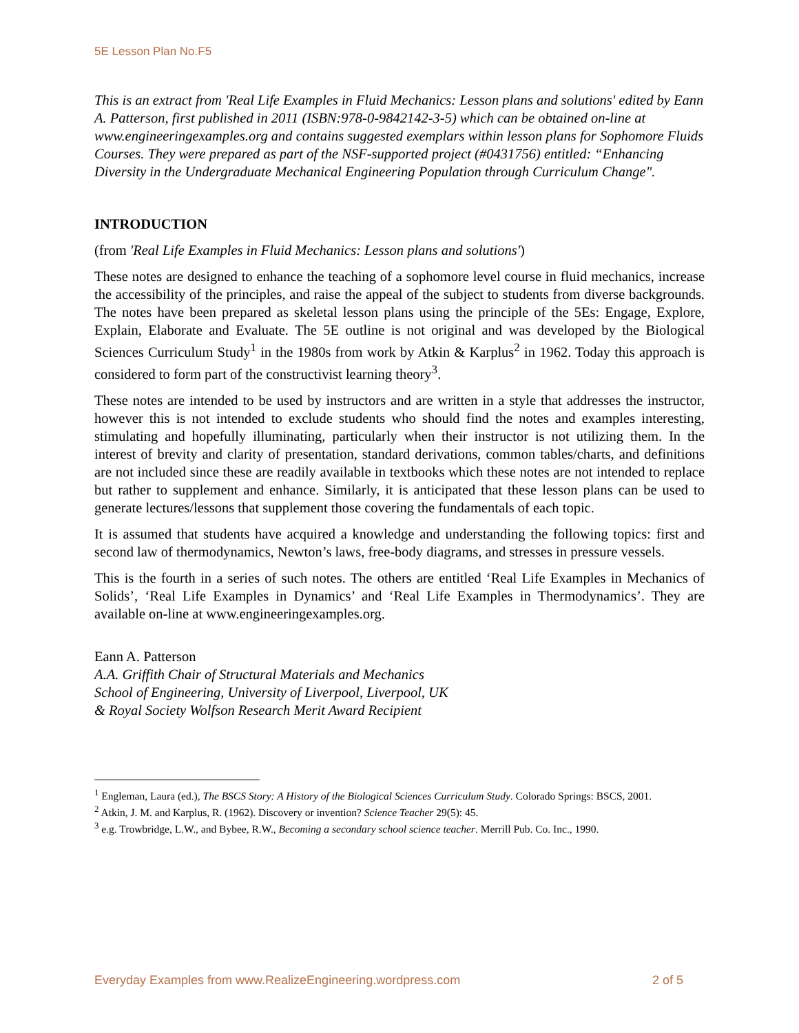5E Lesson Plan No.F5
This is an extract from 'Real Life Examples in Fluid Mechanics: Lesson plans and solutions' edited by Eann A. Patterson, first published in 2011 (ISBN:978-0-9842142-3-5) which can be obtained on-line at www.engineeringexamples.org and contains suggested exemplars within lesson plans for Sophomore Fluids Courses. They were prepared as part of the NSF-supported project (#0431756) entitled: “Enhancing Diversity in the Undergraduate Mechanical Engineering Population through Curriculum Change".
INTRODUCTION
(from 'Real Life Examples in Fluid Mechanics: Lesson plans and solutions')
These notes are designed to enhance the teaching of a sophomore level course in fluid mechanics, increase the accessibility of the principles, and raise the appeal of the subject to students from diverse backgrounds. The notes have been prepared as skeletal lesson plans using the principle of the 5Es: Engage, Explore, Explain, Elaborate and Evaluate. The 5E outline is not original and was developed by the Biological Sciences Curriculum Study<sup>1</sup> in the 1980s from work by Atkin & Karplus<sup>2</sup> in 1962. Today this approach is considered to form part of the constructivist learning theory<sup>3</sup>.
These notes are intended to be used by instructors and are written in a style that addresses the instructor, however this is not intended to exclude students who should find the notes and examples interesting, stimulating and hopefully illuminating, particularly when their instructor is not utilizing them. In the interest of brevity and clarity of presentation, standard derivations, common tables/charts, and definitions are not included since these are readily available in textbooks which these notes are not intended to replace but rather to supplement and enhance. Similarly, it is anticipated that these lesson plans can be used to generate lectures/lessons that supplement those covering the fundamentals of each topic.
It is assumed that students have acquired a knowledge and understanding the following topics: first and second law of thermodynamics, Newton’s laws, free-body diagrams, and stresses in pressure vessels.
This is the fourth in a series of such notes. The others are entitled ‘Real Life Examples in Mechanics of Solids’, ‘Real Life Examples in Dynamics’ and ‘Real Life Examples in Thermodynamics’. They are available on-line at www.engineeringexamples.org.
Eann A. Patterson
A.A. Griffith Chair of Structural Materials and Mechanics
School of Engineering, University of Liverpool, Liverpool, UK
& Royal Society Wolfson Research Merit Award Recipient
<sup>1</sup> Engleman, Laura (ed.), The BSCS Story: A History of the Biological Sciences Curriculum Study. Colorado Springs: BSCS, 2001.
<sup>2</sup> Atkin, J. M. and Karplus, R. (1962). Discovery or invention? Science Teacher 29(5): 45.
<sup>3</sup> e.g. Trowbridge, L.W., and Bybee, R.W., Becoming a secondary school science teacher. Merrill Pub. Co. Inc., 1990.
Everyday Examples from www.RealizeEngineering.wordpress.com 2 of 5